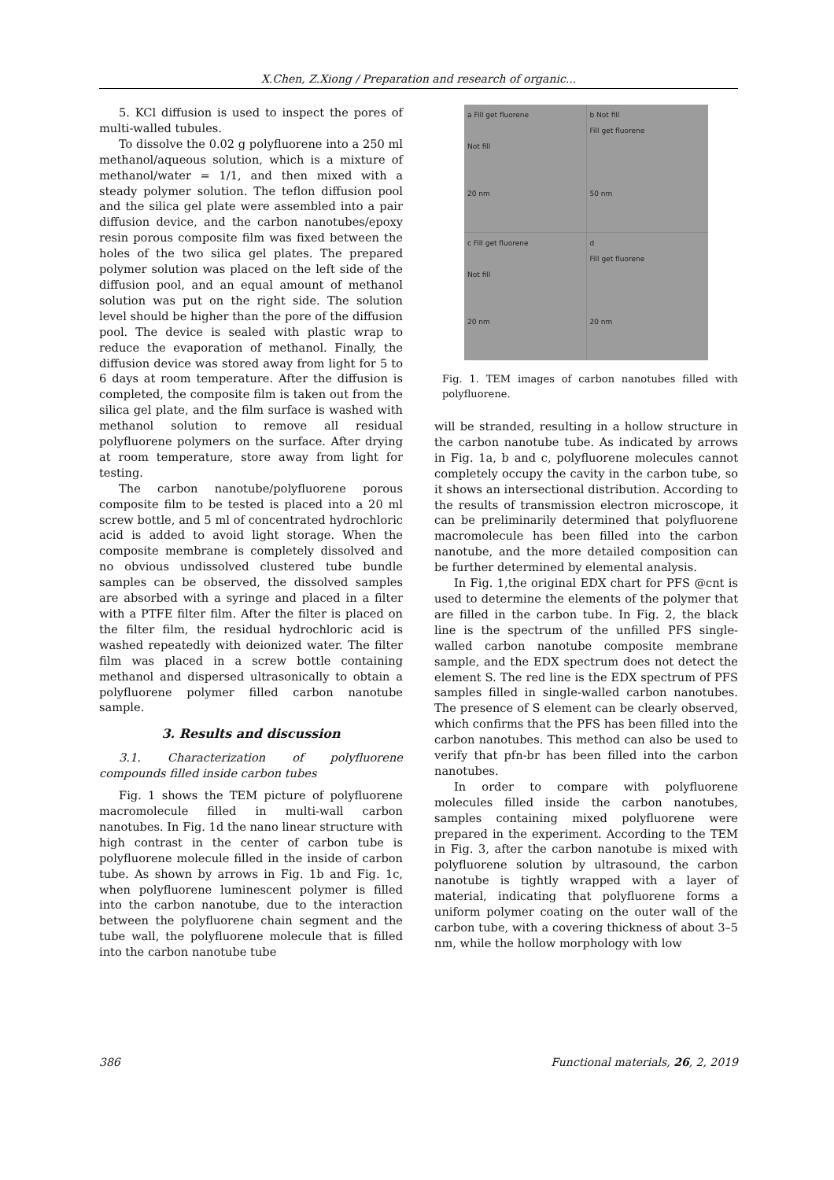X.Chen, Z.Xiong / Preparation and research of organic...
5. KCl diffusion is used to inspect the pores of multi-walled tubules.
To dissolve the 0.02 g polyfluorene into a 250 ml methanol/aqueous solution, which is a mixture of methanol/water = 1/1, and then mixed with a steady polymer solution. The teflon diffusion pool and the silica gel plate were assembled into a pair diffusion device, and the carbon nanotubes/epoxy resin porous composite film was fixed between the holes of the two silica gel plates. The prepared polymer solution was placed on the left side of the diffusion pool, and an equal amount of methanol solution was put on the right side. The solution level should be higher than the pore of the diffusion pool. The device is sealed with plastic wrap to reduce the evaporation of methanol. Finally, the diffusion device was stored away from light for 5 to 6 days at room temperature. After the diffusion is completed, the composite film is taken out from the silica gel plate, and the film surface is washed with methanol solution to remove all residual polyfluorene polymers on the surface. After drying at room temperature, store away from light for testing.
The carbon nanotube/polyfluorene porous composite film to be tested is placed into a 20 ml screw bottle, and 5 ml of concentrated hydrochloric acid is added to avoid light storage. When the composite membrane is completely dissolved and no obvious undissolved clustered tube bundle samples can be observed, the dissolved samples are absorbed with a syringe and placed in a filter with a PTFE filter film. After the filter is placed on the filter film, the residual hydrochloric acid is washed repeatedly with deionized water. The filter film was placed in a screw bottle containing methanol and dispersed ultrasonically to obtain a polyfluorene polymer filled carbon nanotube sample.
3. Results and discussion
3.1. Characterization of polyfluorene compounds filled inside carbon tubes
Fig. 1 shows the TEM picture of polyfluorene macromolecule filled in multi-wall carbon nanotubes. In Fig. 1d the nano linear structure with high contrast in the center of carbon tube is polyfluorene molecule filled in the inside of carbon tube. As shown by arrows in Fig. 1b and Fig. 1c, when polyfluorene luminescent polymer is filled into the carbon nanotube, due to the interaction between the polyfluorene chain segment and the tube wall, the polyfluorene molecule that is filled into the carbon nanotube tube
a Fill get fluorene
Not fill
20 nm
b Not fill
Fill get fluorene
50 nm
c Fill get fluorene
Not fill
20 nm
d
Fill get fluorene
20 nm
Fig. 1. TEM images of carbon nanotubes filled with polyfluorene.
will be stranded, resulting in a hollow structure in the carbon nanotube tube. As indicated by arrows in Fig. 1a, b and c, polyfluorene molecules cannot completely occupy the cavity in the carbon tube, so it shows an intersectional distribution. According to the results of transmission electron microscope, it can be preliminarily determined that polyfluorene macromolecule has been filled into the carbon nanotube, and the more detailed composition can be further determined by elemental analysis.
In Fig. 1,the original EDX chart for PFS @cnt is used to determine the elements of the polymer that are filled in the carbon tube. In Fig. 2, the black line is the spectrum of the unfilled PFS single-walled carbon nanotube composite membrane sample, and the EDX spectrum does not detect the element S. The red line is the EDX spectrum of PFS samples filled in single-walled carbon nanotubes. The presence of S element can be clearly observed, which confirms that the PFS has been filled into the carbon nanotubes. This method can also be used to verify that pfn-br has been filled into the carbon nanotubes.
In order to compare with polyfluorene molecules filled inside the carbon nanotubes, samples containing mixed polyfluorene were prepared in the experiment. According to the TEM in Fig. 3, after the carbon nanotube is mixed with polyfluorene solution by ultrasound, the carbon nanotube is tightly wrapped with a layer of material, indicating that polyfluorene forms a uniform polymer coating on the outer wall of the carbon tube, with a covering thickness of about 3–5 nm, while the hollow morphology with low
386 Functional materials, 26, 2, 2019